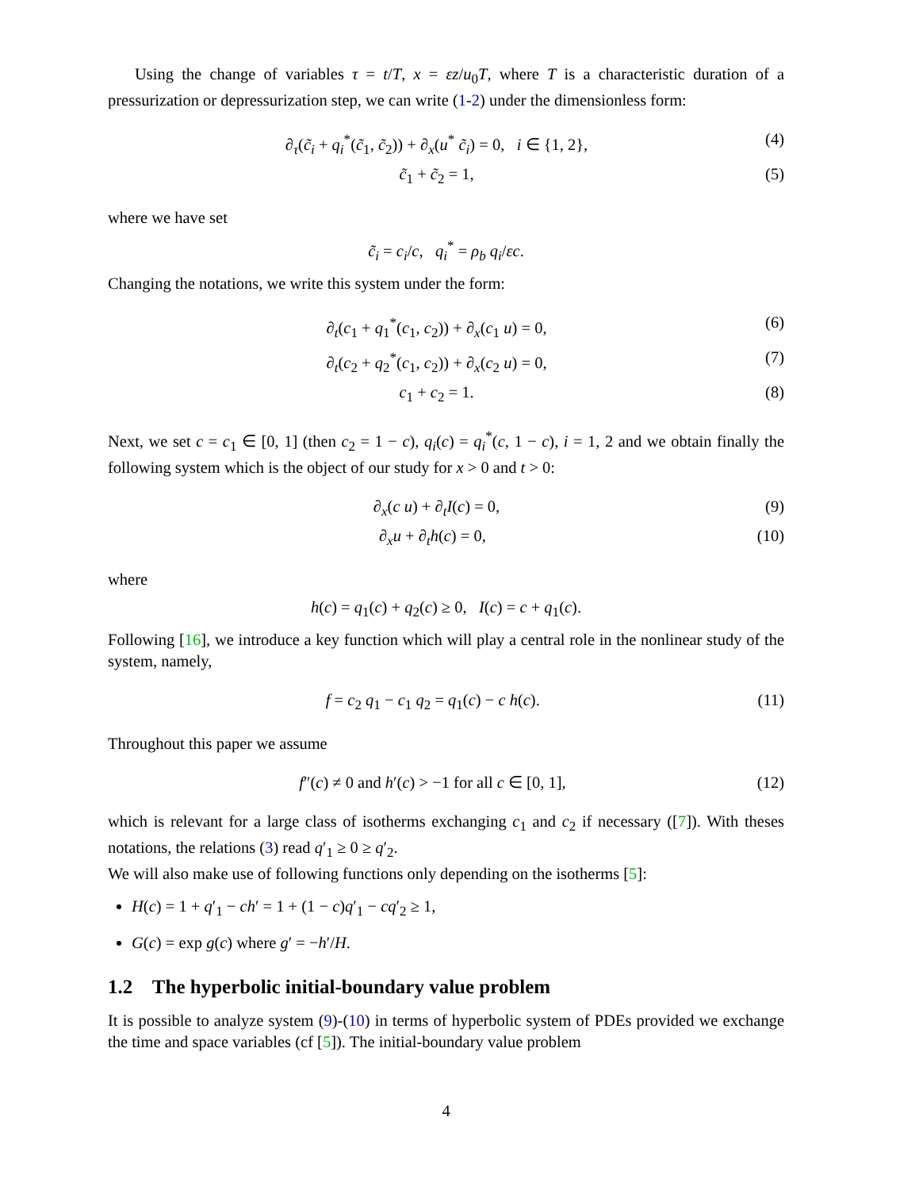Using the change of variables τ = t/T, x = εz/u<sub>0</sub>T, where T is a characteristic duration of a pressurization or depressurization step, we can write (1-2) under the dimensionless form:
∂<sub>τ</sub>(c̃<sub>i</sub> + q<sub>i</sub><sup>*</sup>(c̃<sub>1</sub>, c̃<sub>2</sub>)) + ∂<sub>x</sub>(u<sup>*</sup> c̃<sub>i</sub>) = 0, i ∈ {1, 2}, (4)
c̃<sub>1</sub> + c̃<sub>2</sub> = 1, (5)
where we have set
c̃<sub>i</sub> = c<sub>i</sub>/c, q<sub>i</sub><sup>*</sup> = ρ<sub>b</sub> q<sub>i</sub>/εc.
Changing the notations, we write this system under the form:
∂<sub>t</sub>(c<sub>1</sub> + q<sub>1</sub><sup>*</sup>(c<sub>1</sub>, c<sub>2</sub>)) + ∂<sub>x</sub>(c<sub>1</sub> u) = 0, (6)
∂<sub>t</sub>(c<sub>2</sub> + q<sub>2</sub><sup>*</sup>(c<sub>1</sub>, c<sub>2</sub>)) + ∂<sub>x</sub>(c<sub>2</sub> u) = 0, (7)
c<sub>1</sub> + c<sub>2</sub> = 1. (8)
Next, we set c = c<sub>1</sub> ∈ [0, 1] (then c<sub>2</sub> = 1 − c), q<sub>i</sub>(c) = q<sub>i</sub><sup>*</sup>(c, 1 − c), i = 1, 2 and we obtain finally the following system which is the object of our study for x > 0 and t > 0:
∂<sub>x</sub>(c u) + ∂<sub>t</sub>I(c) = 0, (9)
∂<sub>x</sub>u + ∂<sub>t</sub>h(c) = 0, (10)
where
h(c) = q<sub>1</sub>(c) + q<sub>2</sub>(c) ≥ 0, I(c) = c + q<sub>1</sub>(c).
Following [16], we introduce a key function which will play a central role in the nonlinear study of the system, namely,
f = c<sub>2</sub> q<sub>1</sub> − c<sub>1</sub> q<sub>2</sub> = q<sub>1</sub>(c) − c h(c). (11)
Throughout this paper we assume
f″(c) ≠ 0 and h′(c) > −1 for all c ∈ [0, 1], (12)
which is relevant for a large class of isotherms exchanging c<sub>1</sub> and c<sub>2</sub> if necessary ([7]). With theses notations, the relations (3) read q′<sub>1</sub> ≥ 0 ≥ q′<sub>2</sub>.
We will also make use of following functions only depending on the isotherms [5]:
H(c) = 1 + q′<sub>1</sub> − ch′ = 1 + (1 − c)q′<sub>1</sub> − cq′<sub>2</sub> ≥ 1,
G(c) = exp g(c) where g′ = −h′/H.
1.2 The hyperbolic initial-boundary value problem
It is possible to analyze system (9)-(10) in terms of hyperbolic system of PDEs provided we exchange the time and space variables (cf [5]). The initial-boundary value problem
4